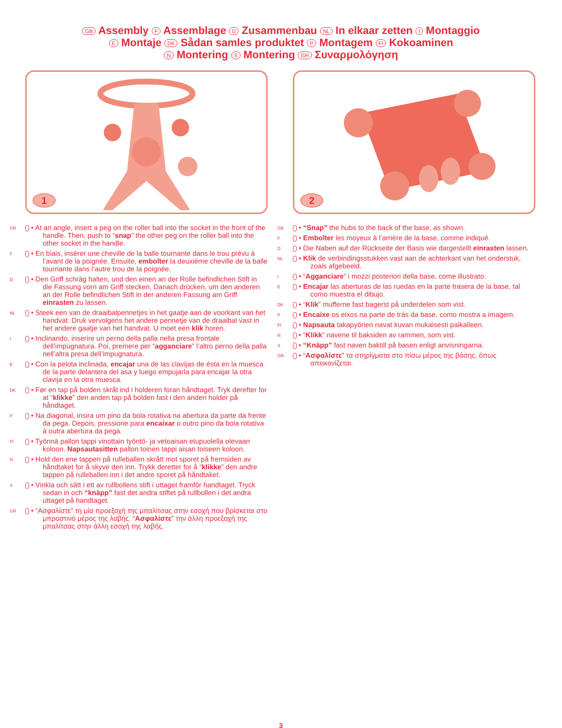GB Assembly F Assemblage D Zusammenbau NL In elkaar zetten I Montaggio
E Montaje DK Sådan samles produktet P Montagem FI Kokoaminen
N Montering S Montering GR Συναρμολόγηση
1
GB • At an angle, insert a peg on the roller ball into the socket in the front of the handle. Then, push to “snap” the other peg on the roller ball into the other socket in the handle.
F • En biais, insérer une cheville de la balle tournante dans le trou prévu à l’avant de la poignée. Ensuite, emboîter la deuxième cheville de la balle tournante dans l’autre trou de la poignée.
D • Den Griff schräg halten, und den einen an der Rolle befindlichen Stift in die Fassung vorn am Griff stecken. Danach drücken, um den anderen an der Rolle befindlichen Stift in der anderen Fassung am Griff einrasten zu lassen.
NL • Steek een van de draaibalpennetjes in het gaatje aan de voorkant van het handvat. Druk vervolgens het andere pennetje van de draaibal vast in het andere gaatje van het handvat. U moet een klik horen.
I • Inclinando, inserire un perno della palla nella presa frontale dell’impugnatura. Poi, premere per “agganciare” l’altro perno della palla nell’altra presa dell’impugnatura.
E • Con la pelota inclinada, encajar una de las clavijas de ésta en la muesca de la parte delantera del asa y luego empujarla para encajar la otra clavija en la otra muesca.
DK • Før en tap på bolden skråt ind i holderen foran håndtaget. Tryk derefter for at “klikke” den anden tap på bolden fast i den anden holder på håndtaget.
P • Na diagonal, insira um pino da bola rotativa na abertura da parte da frente da pega. Depois, pressione para encaixar o outro pino da bola rotativa à outra abertura da pega.
FI • Työnnä pallon tappi vinottain työntö- ja vetoaisan etupuolella olevaan koloon. Napsautasitten pallon toinen tappi aisan toiseen koloon.
N • Hold den ene tappen på rulleballen skrått mot sporet på fremsiden av håndtaket for å skyve den inn. Trykk deretter for å “klikke” den andre tappen på rulleballen inn i det andre sporet på håndtaket.
S • Vinkla och sätt i ett av rullbollens stift i uttaget framför handtaget. Tryck sedan in och “knäpp” fast det andra stiftet på rullbollen i det andra uttaget på handtaget.
GR • “Ασφαλίστε” τη μία προεξοχή της μπαλίτσας στην εσοχή που βρίσκεται στο μπροστινό μέρος της λαβής. “Ασφαλίστε” την άλλη προεξοχή της μπαλίτσας στην άλλη εσοχή της λαβής.
2
GB • “Snap” the hubs to the back of the base, as shown.
F • Emboîter les moyeux à l’arrière de la base, comme indiqué.
D • Die Naben auf der Rückseite der Basis wie dargestellt einrasten lassen.
NL • Klik de verbindingsstukken vast aan de achterkant van het onderstuk, zoals afgebeeld.
I • “Agganciare” i mozzi posteriori della base, come illustrato.
E • Encajar las aberturas de las ruedas en la parte trasera de la base, tal como muestra el dibujo.
DK • “Klik” mufferne fast bagerst på underdelen som vist.
P • Encaixe os eixos na parte de trás da base, como mostra a imagem.
FI • Napsauta takapyörien navat kuvan mukaisesti paikalleen.
N • “Klikk” navene til baksiden av rammen, som vist.
S • “Knäpp” fast naven baktill på basen enligt anvisningarna.
GR • “Ασφαλίστε” τα στηρίγματα στο πίσω μέρος της βάσης, όπως απεικονίζεται.
3